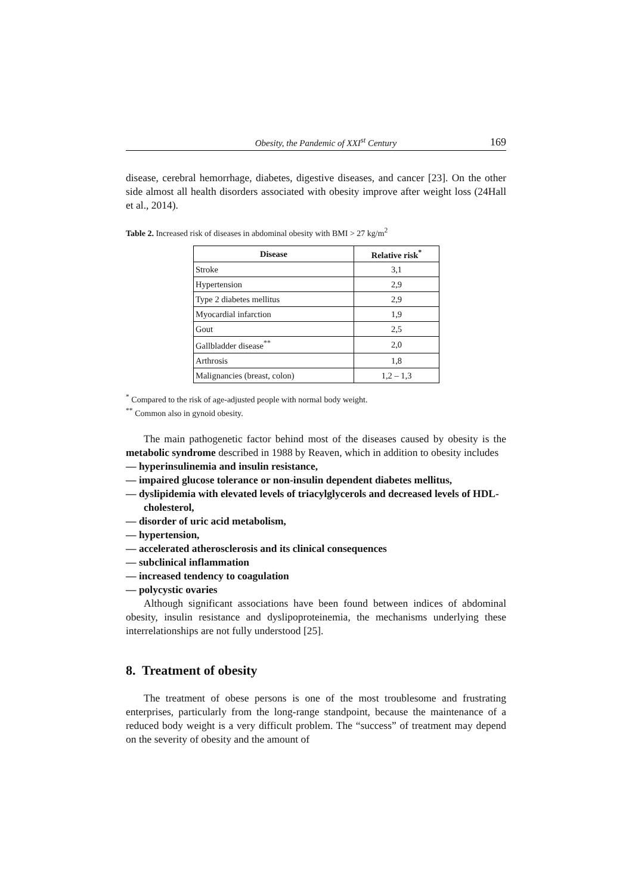Obesity, the Pandemic of XXI<sup>st</sup> Century 169
disease, cerebral hemorrhage, diabetes, digestive diseases, and cancer [23]. On the other side almost all health disorders associated with obesity improve after weight loss (24Hall et al., 2014).
Table 2. Increased risk of diseases in abdominal obesity with BMI > 27 kg/m<sup>2</sup>
| Disease | Relative risk<sup>*</sup> |
| --- | --- |
| Stroke | 3,1 |
| Hypertension | 2,9 |
| Type 2 diabetes mellitus | 2,9 |
| Myocardial infarction | 1,9 |
| Gout | 2,5 |
| Gallbladder disease<sup>**</sup> | 2,0 |
| Arthrosis | 1,8 |
| Malignancies (breast, colon) | 1,2 – 1,3 |
<sup>*</sup> Compared to the risk of age-adjusted people with normal body weight.
<sup>**</sup> Common also in gynoid obesity.
The main pathogenetic factor behind most of the diseases caused by obesity is the metabolic syndrome described in 1988 by Reaven, which in addition to obesity includes
— hyperinsulinemia and insulin resistance,
— impaired glucose tolerance or non-insulin dependent diabetes mellitus,
— dyslipidemia with elevated levels of triacylglycerols and decreased levels of HDL-cholesterol,
— disorder of uric acid metabolism,
— hypertension,
— accelerated atherosclerosis and its clinical consequences
— subclinical inflammation
— increased tendency to coagulation
— polycystic ovaries
Although significant associations have been found between indices of abdominal obesity, insulin resistance and dyslipoproteinemia, the mechanisms underlying these interrelationships are not fully understood [25].
8. Treatment of obesity
The treatment of obese persons is one of the most troublesome and frustrating enterprises, particularly from the long-range standpoint, because the maintenance of a reduced body weight is a very difficult problem. The “success” of treatment may depend on the severity of obesity and the amount of